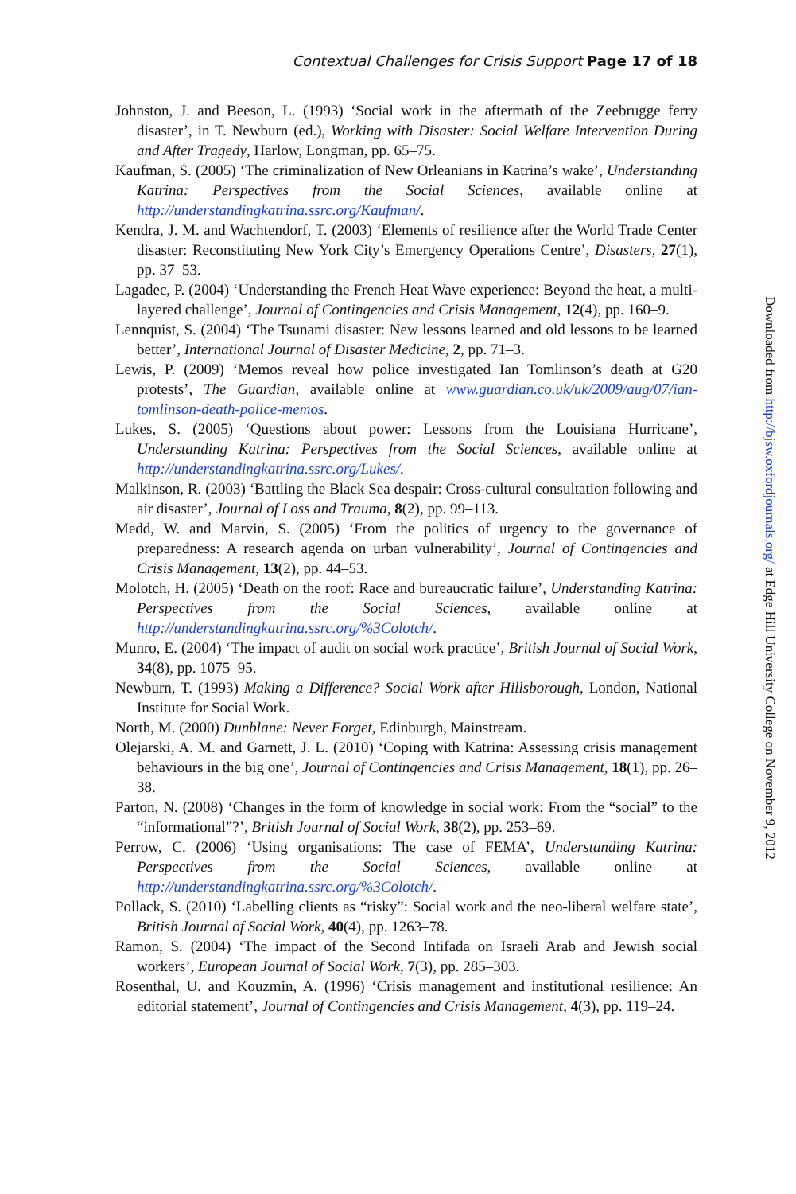Contextual Challenges for Crisis Support Page 17 of 18
Johnston, J. and Beeson, L. (1993) ‘Social work in the aftermath of the Zeebrugge ferry disaster’, in T. Newburn (ed.), Working with Disaster: Social Welfare Intervention During and After Tragedy, Harlow, Longman, pp. 65–75.
Kaufman, S. (2005) ‘The criminalization of New Orleanians in Katrina’s wake’, Understanding Katrina: Perspectives from the Social Sciences, available online at http://understandingkatrina.ssrc.org/Kaufman/.
Kendra, J. M. and Wachtendorf, T. (2003) ‘Elements of resilience after the World Trade Center disaster: Reconstituting New York City’s Emergency Operations Centre’, Disasters, 27(1), pp. 37–53.
Lagadec, P. (2004) ‘Understanding the French Heat Wave experience: Beyond the heat, a multi-layered challenge’, Journal of Contingencies and Crisis Management, 12(4), pp. 160–9.
Lennquist, S. (2004) ‘The Tsunami disaster: New lessons learned and old lessons to be learned better’, International Journal of Disaster Medicine, 2, pp. 71–3.
Lewis, P. (2009) ‘Memos reveal how police investigated Ian Tomlinson’s death at G20 protests’, The Guardian, available online at www.guardian.co.uk/uk/2009/aug/07/ian-tomlinson-death-police-memos.
Lukes, S. (2005) ‘Questions about power: Lessons from the Louisiana Hurricane’, Understanding Katrina: Perspectives from the Social Sciences, available online at http://understandingkatrina.ssrc.org/Lukes/.
Malkinson, R. (2003) ‘Battling the Black Sea despair: Cross-cultural consultation following and air disaster’, Journal of Loss and Trauma, 8(2), pp. 99–113.
Medd, W. and Marvin, S. (2005) ‘From the politics of urgency to the governance of preparedness: A research agenda on urban vulnerability’, Journal of Contingencies and Crisis Management, 13(2), pp. 44–53.
Molotch, H. (2005) ‘Death on the roof: Race and bureaucratic failure’, Understanding Katrina: Perspectives from the Social Sciences, available online at http://understandingkatrina.ssrc.org/%3Colotch/.
Munro, E. (2004) ‘The impact of audit on social work practice’, British Journal of Social Work, 34(8), pp. 1075–95.
Newburn, T. (1993) Making a Difference? Social Work after Hillsborough, London, National Institute for Social Work.
North, M. (2000) Dunblane: Never Forget, Edinburgh, Mainstream.
Olejarski, A. M. and Garnett, J. L. (2010) ‘Coping with Katrina: Assessing crisis management behaviours in the big one’, Journal of Contingencies and Crisis Management, 18(1), pp. 26–38.
Parton, N. (2008) ‘Changes in the form of knowledge in social work: From the “social” to the “informational”?’, British Journal of Social Work, 38(2), pp. 253–69.
Perrow, C. (2006) ‘Using organisations: The case of FEMA’, Understanding Katrina: Perspectives from the Social Sciences, available online at http://understandingkatrina.ssrc.org/%3Colotch/.
Pollack, S. (2010) ‘Labelling clients as “risky”: Social work and the neo-liberal welfare state’, British Journal of Social Work, 40(4), pp. 1263–78.
Ramon, S. (2004) ‘The impact of the Second Intifada on Israeli Arab and Jewish social workers’, European Journal of Social Work, 7(3), pp. 285–303.
Rosenthal, U. and Kouzmin, A. (1996) ‘Crisis management and institutional resilience: An editorial statement’, Journal of Contingencies and Crisis Management, 4(3), pp. 119–24.
Downloaded from http://bjsw.oxfordjournals.org/ at Edge Hill University College on November 9, 2012